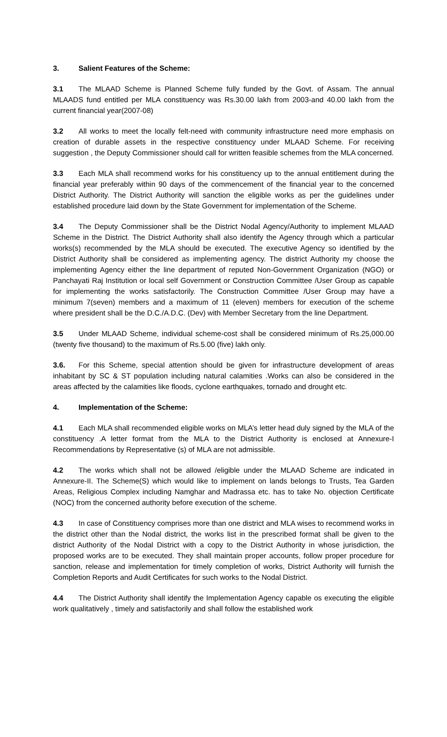3. Salient Features of the Scheme:
3.1 The MLAAD Scheme is Planned Scheme fully funded by the Govt. of Assam. The annual MLAADS fund entitled per MLA constituency was Rs.30.00 lakh from 2003-and 40.00 lakh from the current financial year(2007-08)
3.2 All works to meet the locally felt-need with community infrastructure need more emphasis on creation of durable assets in the respective constituency under MLAAD Scheme. For receiving suggestion , the Deputy Commissioner should call for written feasible schemes from the MLA concerned.
3.3 Each MLA shall recommend works for his constituency up to the annual entitlement during the financial year preferably within 90 days of the commencement of the financial year to the concerned District Authority. The District Authority will sanction the eligible works as per the guidelines under established procedure laid down by the State Government for implementation of the Scheme.
3.4 The Deputy Commissioner shall be the District Nodal Agency/Authority to implement MLAAD Scheme in the District. The District Authority shall also identify the Agency through which a particular works(s) recommended by the MLA should be executed. The executive Agency so identified by the District Authority shall be considered as implementing agency. The district Authority my choose the implementing Agency either the line department of reputed Non-Government Organization (NGO) or Panchayati Raj Institution or local self Government or Construction Committee /User Group as capable for implementing the works satisfactorily. The Construction Committee /User Group may have a minimum 7(seven) members and a maximum of 11 (eleven) members for execution of the scheme where president shall be the D.C./A.D.C. (Dev) with Member Secretary from the line Department.
3.5 Under MLAAD Scheme, individual scheme-cost shall be considered minimum of Rs.25,000.00 (twenty five thousand) to the maximum of Rs.5.00 (five) lakh only.
3.6. For this Scheme, special attention should be given for infrastructure development of areas inhabitant by SC & ST population including natural calamities .Works can also be considered in the areas affected by the calamities like floods, cyclone earthquakes, tornado and drought etc.
4. Implementation of the Scheme:
4.1 Each MLA shall recommended eligible works on MLA’s letter head duly signed by the MLA of the constituency .A letter format from the MLA to the District Authority is enclosed at Annexure-I Recommendations by Representative (s) of MLA are not admissible.
4.2 The works which shall not be allowed /eligible under the MLAAD Scheme are indicated in Annexure-II. The Scheme(S) which would like to implement on lands belongs to Trusts, Tea Garden Areas, Religious Complex including Namghar and Madrassa etc. has to take No. objection Certificate (NOC) from the concerned authority before execution of the scheme.
4.3 In case of Constituency comprises more than one district and MLA wises to recommend works in the district other than the Nodal district, the works list in the prescribed format shall be given to the district Authority of the Nodal District with a copy to the District Authority in whose jurisdiction, the proposed works are to be executed. They shall maintain proper accounts, follow proper procedure for sanction, release and implementation for timely completion of works, District Authority will furnish the Completion Reports and Audit Certificates for such works to the Nodal District.
4.4 The District Authority shall identify the Implementation Agency capable os executing the eligible work qualitatively , timely and satisfactorily and shall follow the established work